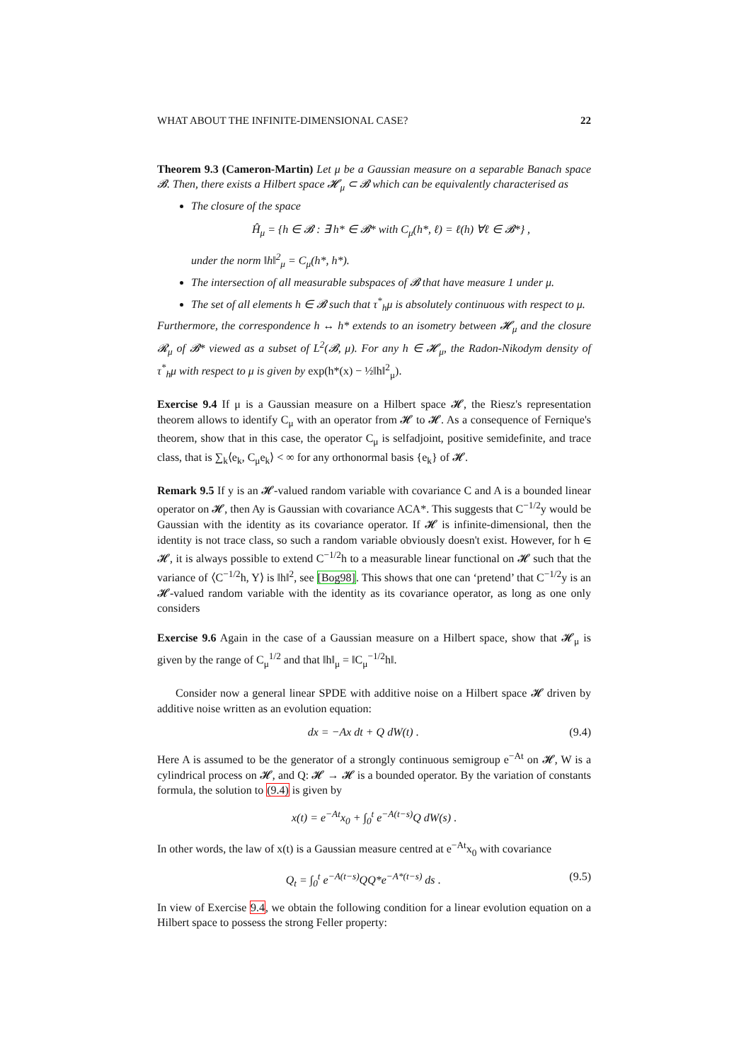WHAT ABOUT THE INFINITE-DIMENSIONAL CASE? 22
Theorem 9.3 (Cameron-Martin) Let μ be a Gaussian measure on a separable Banach space 𝓑. Then, there exists a Hilbert space 𝓗<sub>μ</sub> ⊂ 𝓑 which can be equivalently characterised as
The closure of the space
Ĥ<sub>μ</sub> = {h ∈ 𝓑 : ∃ h* ∈ 𝓑* with C<sub>μ</sub>(h*, ℓ) = ℓ(h) ∀ℓ ∈ 𝓑*} ,
under the norm ‖h‖<sup>2</sup><sub>μ</sub> = C<sub>μ</sub>(h*, h*).
The intersection of all measurable subspaces of 𝓑 that have measure 1 under μ.
The set of all elements h ∈ 𝓑 such that τ<sup>*</sup><sub>h</sub>μ is absolutely continuous with respect to μ.
Furthermore, the correspondence h ↔ h* extends to an isometry between 𝓗<sub>μ</sub> and the closure 𝓡<sub>μ</sub> of 𝓑* viewed as a subset of L<sup>2</sup>(𝓑, μ). For any h ∈ 𝓗<sub>μ</sub>, the Radon-Nikodym density of τ<sup>*</sup><sub>h</sub>μ with respect to μ is given by exp(h*(x) − ½‖h‖<sup>2</sup><sub>μ</sub>).
Exercise 9.4 If μ is a Gaussian measure on a Hilbert space 𝓗, the Riesz's representation theorem allows to identify C<sub>μ</sub> with an operator from 𝓗 to 𝓗. As a consequence of Fernique's theorem, show that in this case, the operator C<sub>μ</sub> is selfadjoint, positive semidefinite, and trace class, that is ∑<sub>k</sub>⟨e<sub>k</sub>, C<sub>μ</sub>e<sub>k</sub>⟩ < ∞ for any orthonormal basis {e<sub>k</sub>} of 𝓗.
Remark 9.5 If y is an 𝓗-valued random variable with covariance C and A is a bounded linear operator on 𝓗, then Ay is Gaussian with covariance ACA*. This suggests that C<sup>−1/2</sup>y would be Gaussian with the identity as its covariance operator. If 𝓗 is infinite-dimensional, then the identity is not trace class, so such a random variable obviously doesn't exist. However, for h ∈ 𝓗, it is always possible to extend C<sup>−1/2</sup>h to a measurable linear functional on 𝓗 such that the variance of ⟨C<sup>−1/2</sup>h, Y⟩ is ‖h‖<sup>2</sup>, see [Bog98]. This shows that one can ‘pretend’ that C<sup>−1/2</sup>y is an 𝓗-valued random variable with the identity as its covariance operator, as long as one only considers
Exercise 9.6 Again in the case of a Gaussian measure on a Hilbert space, show that 𝓗<sub>μ</sub> is given by the range of C<sub>μ</sub><sup>1/2</sup> and that ‖h‖<sub>μ</sub> = ‖C<sub>μ</sub><sup>−1/2</sup>h‖.
Consider now a general linear SPDE with additive noise on a Hilbert space 𝓗 driven by additive noise written as an evolution equation:
dx = −Ax dt + Q dW(t) . (9.4)
Here A is assumed to be the generator of a strongly continuous semigroup e<sup>−At</sup> on 𝓗, W is a cylindrical process on 𝓗, and Q: 𝓗 → 𝓗 is a bounded operator. By the variation of constants formula, the solution to (9.4) is given by
x(t) = e<sup>−At</sup>x<sub>0</sub> + ∫<sub>0</sub><sup>t</sup> e<sup>−A(t−s)</sup>Q dW(s) .
In other words, the law of x(t) is a Gaussian measure centred at e<sup>−At</sup>x<sub>0</sub> with covariance
Q<sub>t</sub> = ∫<sub>0</sub><sup>t</sup> e<sup>−A(t−s)</sup>QQ*e<sup>−A*(t−s)</sup> ds . (9.5)
In view of Exercise 9.4, we obtain the following condition for a linear evolution equation on a Hilbert space to possess the strong Feller property: